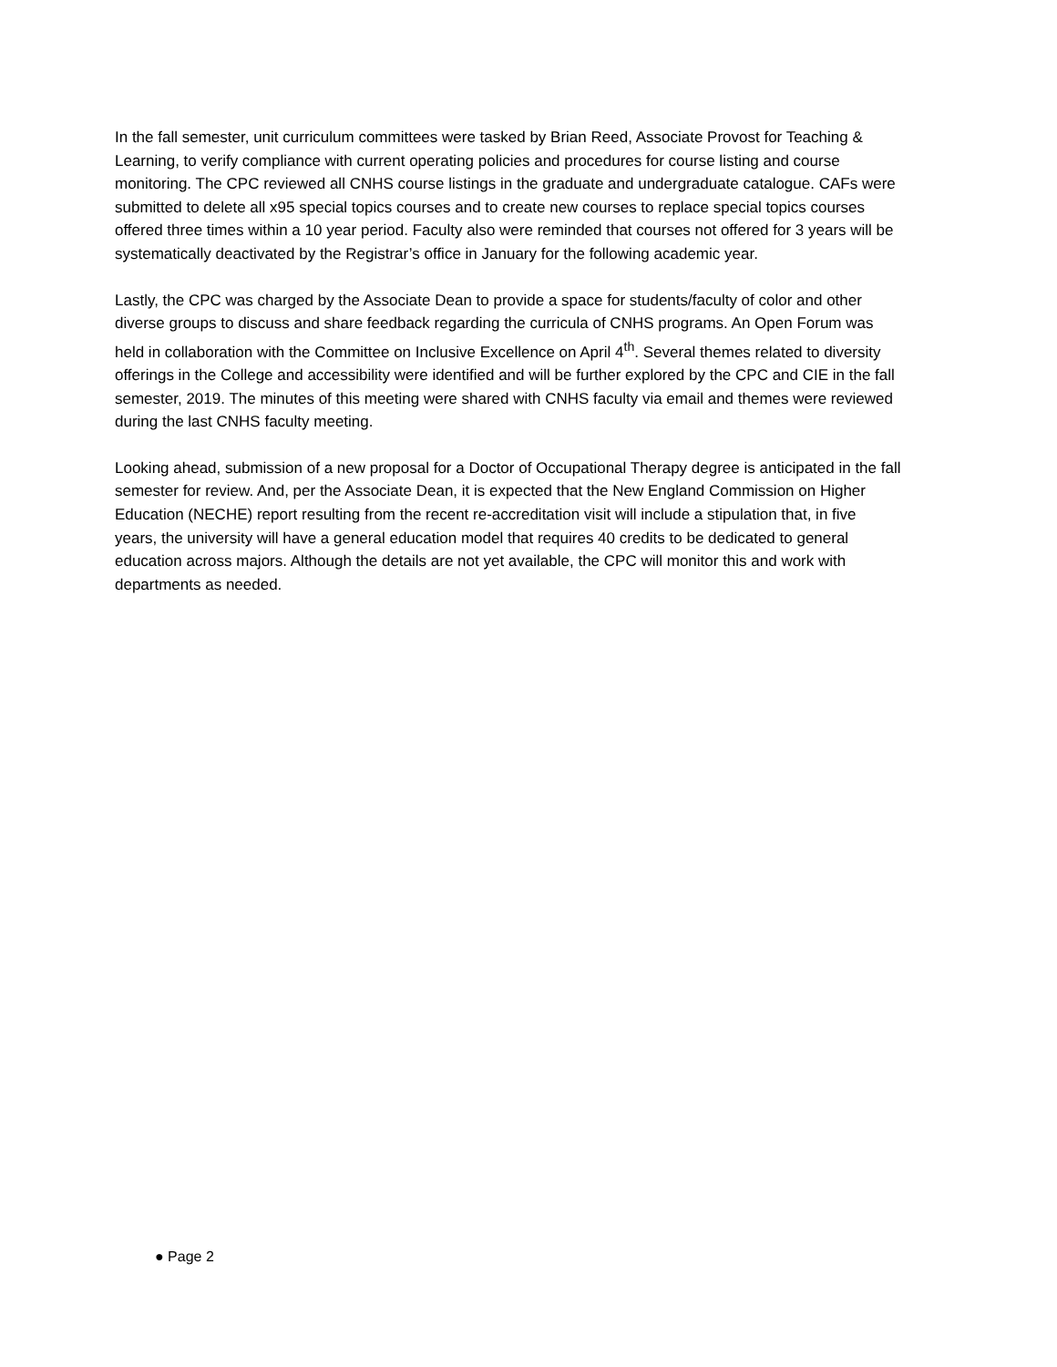In the fall semester, unit curriculum committees were tasked by Brian Reed, Associate Provost for Teaching & Learning, to verify compliance with current operating policies and procedures for course listing and course monitoring. The CPC reviewed all CNHS course listings in the graduate and undergraduate catalogue. CAFs were submitted to delete all x95 special topics courses and to create new courses to replace special topics courses offered three times within a 10 year period. Faculty also were reminded that courses not offered for 3 years will be systematically deactivated by the Registrar’s office in January for the following academic year.
Lastly, the CPC was charged by the Associate Dean to provide a space for students/faculty of color and other diverse groups to discuss and share feedback regarding the curricula of CNHS programs. An Open Forum was held in collaboration with the Committee on Inclusive Excellence on April 4<sup>th</sup>. Several themes related to diversity offerings in the College and accessibility were identified and will be further explored by the CPC and CIE in the fall semester, 2019. The minutes of this meeting were shared with CNHS faculty via email and themes were reviewed during the last CNHS faculty meeting.
Looking ahead, submission of a new proposal for a Doctor of Occupational Therapy degree is anticipated in the fall semester for review. And, per the Associate Dean, it is expected that the New England Commission on Higher Education (NECHE) report resulting from the recent re-accreditation visit will include a stipulation that, in five years, the university will have a general education model that requires 40 credits to be dedicated to general education across majors. Although the details are not yet available, the CPC will monitor this and work with departments as needed.
● Page 2